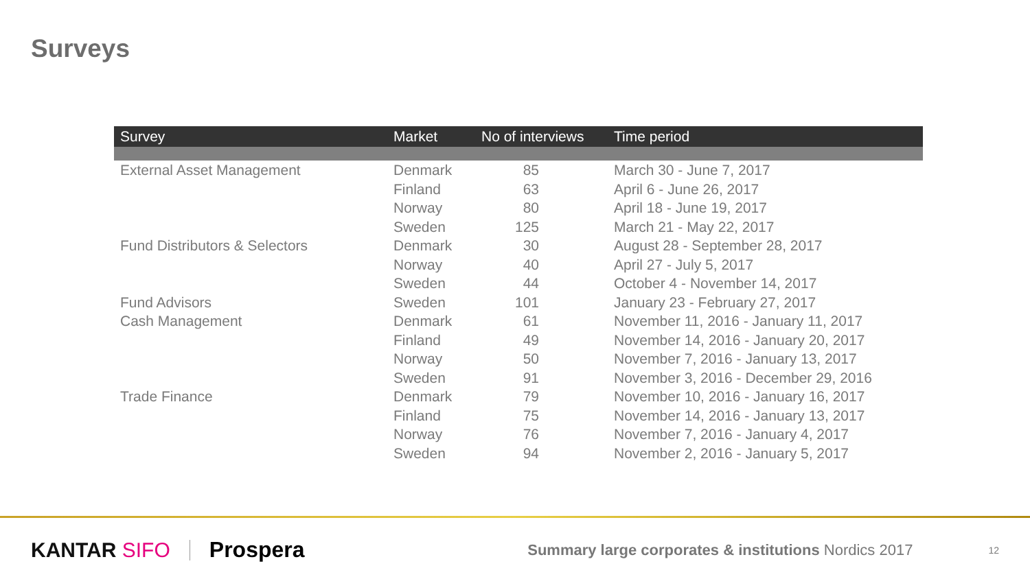Surveys
| Survey | Market | No of interviews | Time period |
| --- | --- | --- | --- |
| External Asset Management | Denmark | 85 | March 30 - June 7, 2017 |
| | Finland | 63 | April 6 - June 26, 2017 |
| | Norway | 80 | April 18 - June 19, 2017 |
| | Sweden | 125 | March 21 - May 22, 2017 |
| Fund Distributors & Selectors | Denmark | 30 | August 28 - September 28, 2017 |
| | Norway | 40 | April 27 - July 5, 2017 |
| | Sweden | 44 | October 4 - November 14, 2017 |
| Fund Advisors | Sweden | 101 | January 23 - February 27, 2017 |
| Cash Management | Denmark | 61 | November 11, 2016 - January 11, 2017 |
| | Finland | 49 | November 14, 2016 - January 20, 2017 |
| | Norway | 50 | November 7, 2016 - January 13, 2017 |
| | Sweden | 91 | November 3, 2016 - December 29, 2016 |
| Trade Finance | Denmark | 79 | November 10, 2016 - January 16, 2017 |
| | Finland | 75 | November 14, 2016 - January 13, 2017 |
| | Norway | 76 | November 7, 2016 - January 4, 2017 |
| | Sweden | 94 | November 2, 2016 - January 5, 2017 |
KANTAR SIFO Prospera
Summary large corporates & institutions Nordics 2017
12